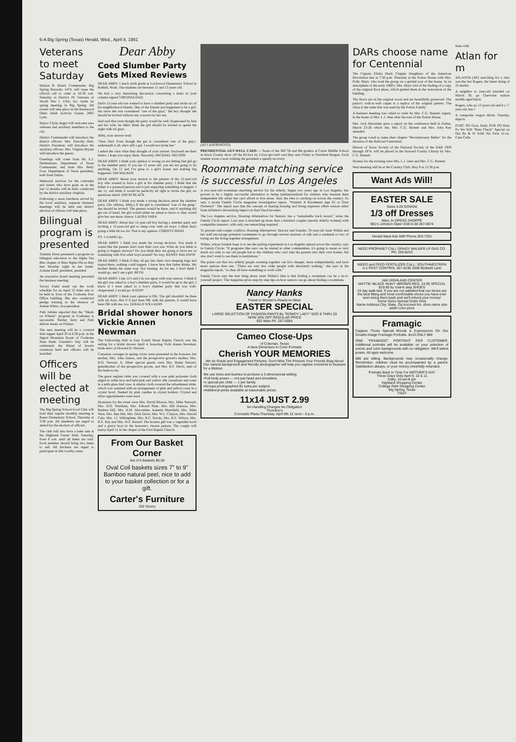6-A Big Spring (Texas) Herald, Wed., April 8, 1981
Veterans to meet Saturday
Marion B. Irland, Commander, Big Spring Barracks 1474, will issue the official call to order at 10:30 a.m. Saturday as District 19, Veterans of World War I, USA, Inc. holds its spring meeting in Big Spring. All events will take place in the Kentwood Older Adult Activity Center, 2805 Lynn.
Mayor Clyde Angel will welcome area veterans and auxiliary members to the city.
District Commander will introduce the district officers. Mrs. Dorothy Hull, District President, will introduce the auxiliary officers. Mrs. Virginia Bryant will introduce the guests.
Greetings will come from Mr. E.J. Neidermaier, Department of Texas Commander, and from Mrs. Betty Foss, Department of Texas president, both from Dallas.
Memorial services for the comrades and sisters who have gone on in the last 12 months will be held, conducted by the district auxiliary chaplain.
Following a noon luncheon served by the local auxiliary, separate business meetings will be held and district election of officers will take place.
Bilingual program is presented
Tommie Perez presented a program on bilingual education to the Alpha Tau Rho chapter of Beta Sigma Phi as they met Monday night in her home. JoAnne Ezell, president, presided.
An executive board meeting preceded the business meeting.
Tracey Fadal made out the work schedule for an April 25 bake sale to be held in front of the Coahoma Post Office building. She also conducted pledge training in the absence of Arlene White, vice-president.
Patti Johnke reported that the "Meals on Wheels" program in Coahoma is successful. Shirley Terry and Patti deliver meals on Fridays.
The next meeting will be a covered dish supper April 20 at 6:30 p.m. in the Signal Mountain Room of Coahoma State Bank. Founder's Day will be celebrated, the Ritual of Jewels ceremony held and officers will be installed.
Officers will be elected at meeting
The Big Spring School Food Club will hold their regular monthly meeting at Bauer Elementary School, Thursday at 3:30 p.m. All members are urged to attend for the election of officers.
The club will also have a bake sale at the Highland Center Mall, Saturday, from 9 a.m. until all items are sold. Each member should bring two items to sell. All kitchens are urged to participate in this worthy cause.
Dear Abby
Coed Slumber Party Gets Mixed Reviews
DEAR ABBY: I teach sixth grade at Lockwood Elementary School in Bothell, Wash. The students are between 11 and 13 years old.
We had a very interesting discussion concerning a letter in your column signed VIRGINIA DAD.
Dad's 12-year-old son wanted to have a slumber party and invite six of his neighborhood friends. One of the friends just happened to be a girl, but since she was considered "one of the guys," the boy thought she should be invited without any concern for her sex.
Dad said that even though the party would be well chaperoned by him and his wife, he didn't think the girl should be invited to spend the night with six guys.
Abby, your answer read:
"Dear Dad: Even though the gal is considered 'one of the guys,' underneath it all, she's still a gal. I would not invite her."
I asked the class what they thought of your answer. Enclosed are their letters. I hope you enjoy them. Sincerely, MICHAEL NELSON
DEAR ABBY: I think your opinion is wrong on not letting that girl go to the slumber party. If you are 12 years old, you are not going to do anything. I'm 12 and I've gone to a girl's house and nothing big happened. JIM WALKER
DEAR ABBY: About your answer to the parents of the 12-year-old boy who wanted to have a girl at his slumber party: I think that the father is a paranoid person and is just expecting something to happen. I am 11, and think it would be perfectly all right to invite the girl, no questions asked. DAVID BLACK
DEAR ABBY: I think you made a wrong decision about the slumber party. (No offense, Abby.) If the girl is considered "one of the gang," she should be invited. The parents would be there, and if anything did get out of hand, the girl would either be asked to leave or they would give her one more chance. LAURA VARA
DEAR ABBY: About that 12-year-old boy having a slumber party and inviting a 12-year-old girl to sleep over with six boys: I think that's going a little bit too far. That is my opinion. CHRISTY BOAS
P.S. I wouldn't go.
DEAR ABBY: I think you made the wrong decision. You made it sound like the parents don't trust their own son. What do you think is going to happen anyway? Do you think they are going to have sex or something with five other boys around? No way. KENNY BALDWIN
DEAR ABBY: I think if they all got into their own sleeping bags and stayed there, nothing could happen. I know how that father thinks. My mother thinks the same way. Not trusting. As for me, I don't think I would go, and I am a girl. BETH
DEAR ABBY: I am 11½ and I do not agree with your answer. I think if the girl was asked to a boy's slumber party, it would be up to the girl. I know if I were asked to a boy's slumber party that was well-chaperoned, I would go. KATHY
DEAR ABBY: I think your opinion is OK. The girl shouldn't be there with six boys. But if it had been OK with the parents, it would have been OK with me, too. GERALD WILLIAMS
Bridal shower honors Vickie Annen Newman
The Fellowship Hall at East Fourth Street Baptist Church was the setting for a bridal shower April 4, honoring Vicki Annen Newman, bride-elect of Howard D. Stewart.
Carnation corsages in spring colors were presented to the honoree, her mother, Mrs. John Annen, and the prospective groom's mother, Mrs. H.D. Stewart, Jr. Other special guests were Mrs. Runie Stewart, grandmother of the prospective groom, and Mrs. R.F. Davis, aunt of the bride-to-be.
The guest register table was covered with a rose pink polyester cloth edged in white lace and held pink and yellow silk carnations and roses in a milk glass bud vase. A similar cloth covered the refreshment table, which was centered with an arrangement of pink and yellow roses in a crystal bowl, flanked by pink candles in crystal holders. Crystal and silver appointments were used.
Hostesses for the event were Mrs. David Rhoton, Mrs. Mike Steward, Mrs. D.O. Wortham, Mrs. Edward Slate, Mrs. Bill Hanson, Mrs. Reuben Hill, Mrs. H.M. Macomber, Jeanette Mansfield, Mrs. Mike West, Mrs. Ben Hitt, Mrs. Dick Davis, Mrs. W.L. Clayton, Mrs. Harold Cain, Mrs. J.J. Willingham, Mrs. R.C. Stocks, Mrs. R.E. Wilson, Mrs. R.E. Ray and Mrs. W.F. Harrell. The hostess gift was a vegetable bowl and a gravy boat in the honoree's chosen pattern. The couple will marry April 11 in the chapel of the First Baptist Church.
From Our Basket Corner
Set of 5 Baskets $5.00
Oval Coil baskets sizes 7" to 9"
Bamboo natural peel, nice to add to your basket collection or for a gift.
Carter's Furniture
202 Scurry
(AP LASERPHOTO)
PRESIDENTIAL GET-WELL CARD — Some of the 300 7th and 8th graders at Carter Middle School in Knox County show off the 82-foot by 2-foot get-well card they sent Friday to President Reagan. Each student wrote a note wishing the president a speedy recovery.
Roommate matching service is successful in Los Angeles
A two-year-old roommate matching service for the elderly, begun two years ago in Los Angeles, has proven to be a highly successful alternative to being institutionalized for oldsters who treasure their independent life styles but can't afford to live alone. And, the idea is catching on across the country. So says a recent Family Circle magazine investigative report, "Wanted: A Roommate Age 65 or Over Preferred." The report says that the concept of sharing housing and living expenses offers seniors relief from inflation's devastating impact on their fixed incomes.
The Los Angeles service, Housing Alternatives for Seniors, has a "remarkable track record," notes the Family Circle report. Last year it matched up more than a hundred couples (mostly elderly women) with compatible interests, with only one rematching required.
To prevent odd-couple conflicts, Housing Alternatives' director and founder, 33-year-old Janet Witkin and her staff encourage potential roommates to go through several sessions of talk and a weekend or two of trying out the living-together arrangement.
Witkin, whose fondest hope is to see the pairing experiment in Los Angeles spread across the country, says in Family Circle: "If programs like ours can be started in other communities, it's going to mean so very much not only to our old people but to the children who can't take the parents into their own homes, but also don't want to see them in institutions."
She points out that two elderly people rooming together can live cheaper, more independently, and have more options than one. "There are very few older people with absolutely nothing," she says in the magazine report, "so they all have something to work with."
Family Circle says the best thing about Janet Witkin's idea is that finding a roommate can be a do-it-yourself project. The magazine gives step-by-step tips on how seniors can go about finding a roommate.
Nancy Hanks
Finest in Women's Ready-to-Wear
EASTER SPECIAL
LARGE SELECTION OF FASHION PANTS By "ROWDY LADY" SIZE 8 THRU 20
NOW 20% OFF REGULAR PRICE
602 Main Ph. 267-5054
Cameo Close-Ups
of Coleman, Texas
A New Dimension in Color Portraits
Cherish YOUR MEMORIES
We do Grads and Engagement Pictures. Don't Miss The Pictures Your Friends Brag About
Our natural background and friendly photographer will help you capture moments to treasure for a lifetime.
We use trees and bushes to produce a 3-dimensional setting.
•Full body poses — not just head and shoulders.
•1 special per child — 1 per family.
•Groups photographed $1 extra per subject.
•Additional prints available at reasonable prices.
11x14 JUST 2.99
No Handling Charges No Obligation
Thornton's
Coronado Plaza Thursday, April 9th 12 noon - 6 p.m.
DARs choose name for Centennial
The Captain Elisha Mack Chapter Daughters of the American Revolution met at 7:30 p.m. Thursday at the Potton House with Mrs. Polly Mays, who took the group on a guided tour of the house. In an atmosphere of the early 1900's, Mrs. Mays told of the finding of a copy of the original floor plans, which guided them in the restoration of the building.
The floors are of the original wood and are beautifully preserved. The parlor's wall-to-wall carpet is a replica of the original pattern. The china is the same that was used by the Potton Family.
A business meeting was called to order by Mrs. C.G. Barnett, regent, in the home of Mrs. L.J. Jeter after the tour of the Potton House.
Mrs. Jack Alexander gave a report on the conference held in Dallas, March 23-26 which she, Mrs. C.G. Barnett and Mrs. John Key attended.
The group voted to name their chapter "Revolutionary Belles" for the duration of the Railroad Centennial.
History of Texas Society of the National Society of the DAR 1929 through 1974, will be placed in the Howard County Library by Mrs. C.G. Barnett.
Hostess for the evening were Mrs. L.J. Jeter and Mrs. C.G. Barnett.
Next meeting will be at the Country Club, May 9 at 12:30 p.m.
Want Ads Will!
EASTER SALE
Sizes 4-20 DOVANI
1/3 off Dresses
Mary Jo DRESS SHOPPE
901½ Johnson Open 9:00-5:30 267-6974
Herald Want Ads Will! Phone 263-7331
NEED PROPANE? CALL GRADY WALKER LP GAS CO. PH. 263-8233
WEED and FEED FERTILIZER CALL: SOUTHWESTERN A-1 PEST CONTROL 267-8190 2008 Birdwell Lane
J&K HIGHLAND CENTER
MATTIE •BLACK •NAVY •BROWN REG. 24.95 SPECIAL $19.95 by charm step SHOES
10 day walk test. If you are not satisfied that our shoes are the best fitting and most comfortable shoes you have ever worn bring them back and we'll refund your money!
Some Sizes Special Order Only
Name Address City, State, Zip Account No. shoe name size width color price
Framagic
Capture Those Special Moods & Expressions On Our Double-Image Framagic Portraits. 8x10 ONLY 88¢
ONE "FRAMAGIC" PORTRAIT PER CUSTOMER. Additional portraits will be available on your selection of scenic and color backgrounds with no obligation. We'll select poses. All ages welcome.
88¢ per sitting. Backgrounds may occasionally change. Remember, children must be accompanied by a parent. Satisfaction always, or your money cheerfully refunded.
Portraits Back In Time For MOTHER'S DAY
These Days Only April 9, 10 & 11
Daily: 10 am-8 pm
Highland Shopping Center
College Park Shopping Center
Big Spring, Texas
TG&Y
Seen with
Atlan for m
ATLANTA (AP) searching for a who was the last Rogers, the latest string of 25 deaths.
A neighbor to year-old retarded on March 30, ge Chevrolet station middle-aged black
Rogers, who po 15 years old and h a 7-year-old, has r
A composite wagon driver, Tuesday, depicts
PURC PO Grou Daily PUR PO Rain Po We Will "Rain Check" Special on Out Be & W Schli Six Pack 12-oz. Cans Cella